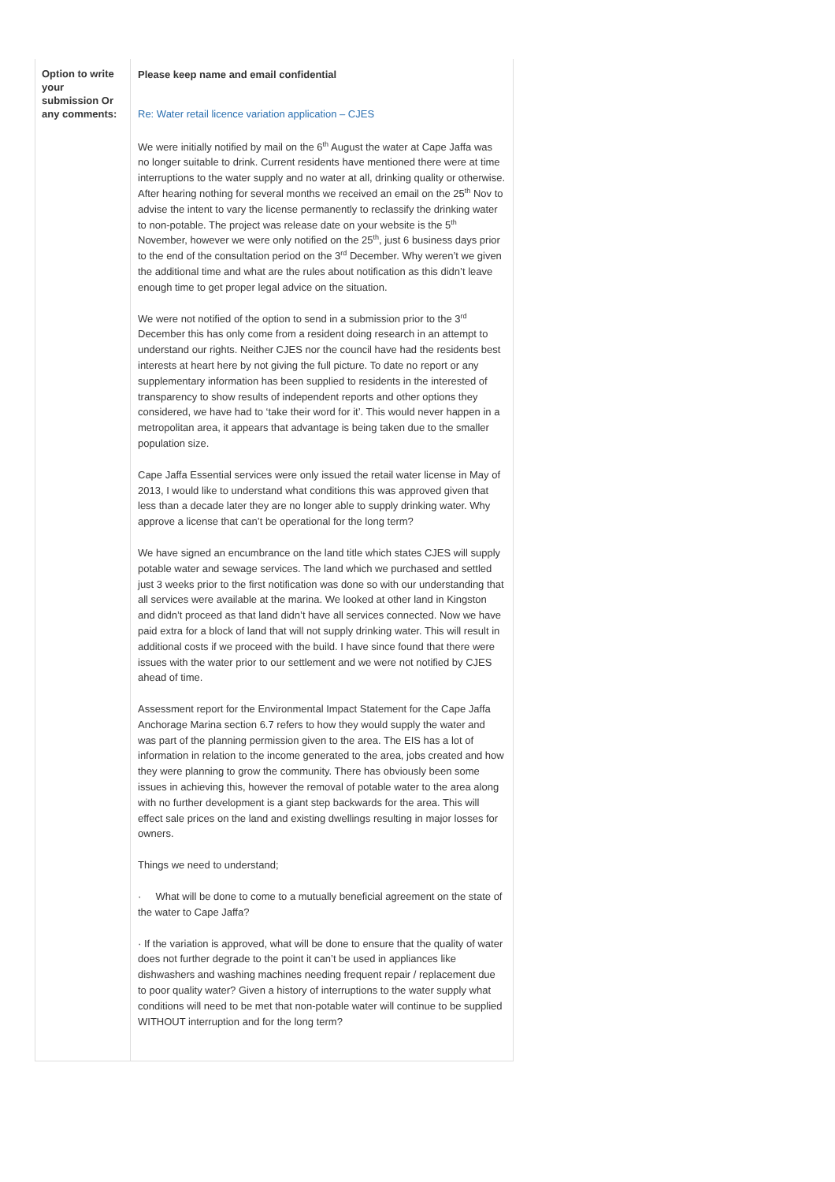| Option to write your submission Or any comments: | Please keep name and email confidential Re: Water retail licence variation application – CJES We were initially notified by mail on the 6<sup>th</sup> August the water at Cape Jaffa was no longer suitable to drink. Current residents have mentioned there were at time interruptions to the water supply and no water at all, drinking quality or otherwise. After hearing nothing for several months we received an email on the 25<sup>th</sup> Nov to advise the intent to vary the license permanently to reclassify the drinking water to non-potable. The project was release date on your website is the 5<sup>th</sup> November, however we were only notified on the 25<sup>th</sup>, just 6 business days prior to the end of the consultation period on the 3<sup>rd</sup> December. Why weren’t we given the additional time and what are the rules about notification as this didn’t leave enough time to get proper legal advice on the situation. We were not notified of the option to send in a submission prior to the 3<sup>rd</sup> December this has only come from a resident doing research in an attempt to understand our rights. Neither CJES nor the council have had the residents best interests at heart here by not giving the full picture. To date no report or any supplementary information has been supplied to residents in the interested of transparency to show results of independent reports and other options they considered, we have had to ‘take their word for it’. This would never happen in a metropolitan area, it appears that advantage is being taken due to the smaller population size. Cape Jaffa Essential services were only issued the retail water license in May of 2013, I would like to understand what conditions this was approved given that less than a decade later they are no longer able to supply drinking water. Why approve a license that can’t be operational for the long term? We have signed an encumbrance on the land title which states CJES will supply potable water and sewage services. The land which we purchased and settled just 3 weeks prior to the first notification was done so with our understanding that all services were available at the marina. We looked at other land in Kingston and didn’t proceed as that land didn’t have all services connected. Now we have paid extra for a block of land that will not supply drinking water. This will result in additional costs if we proceed with the build. I have since found that there were issues with the water prior to our settlement and we were not notified by CJES ahead of time. Assessment report for the Environmental Impact Statement for the Cape Jaffa Anchorage Marina section 6.7 refers to how they would supply the water and was part of the planning permission given to the area. The EIS has a lot of information in relation to the income generated to the area, jobs created and how they were planning to grow the community. There has obviously been some issues in achieving this, however the removal of potable water to the area along with no further development is a giant step backwards for the area. This will effect sale prices on the land and existing dwellings resulting in major losses for owners. Things we need to understand; · What will be done to come to a mutually beneficial agreement on the state of the water to Cape Jaffa? · If the variation is approved, what will be done to ensure that the quality of water does not further degrade to the point it can’t be used in appliances like dishwashers and washing machines needing frequent repair / replacement due to poor quality water? Given a history of interruptions to the water supply what conditions will need to be met that non-potable water will continue to be supplied WITHOUT interruption and for the long term? |